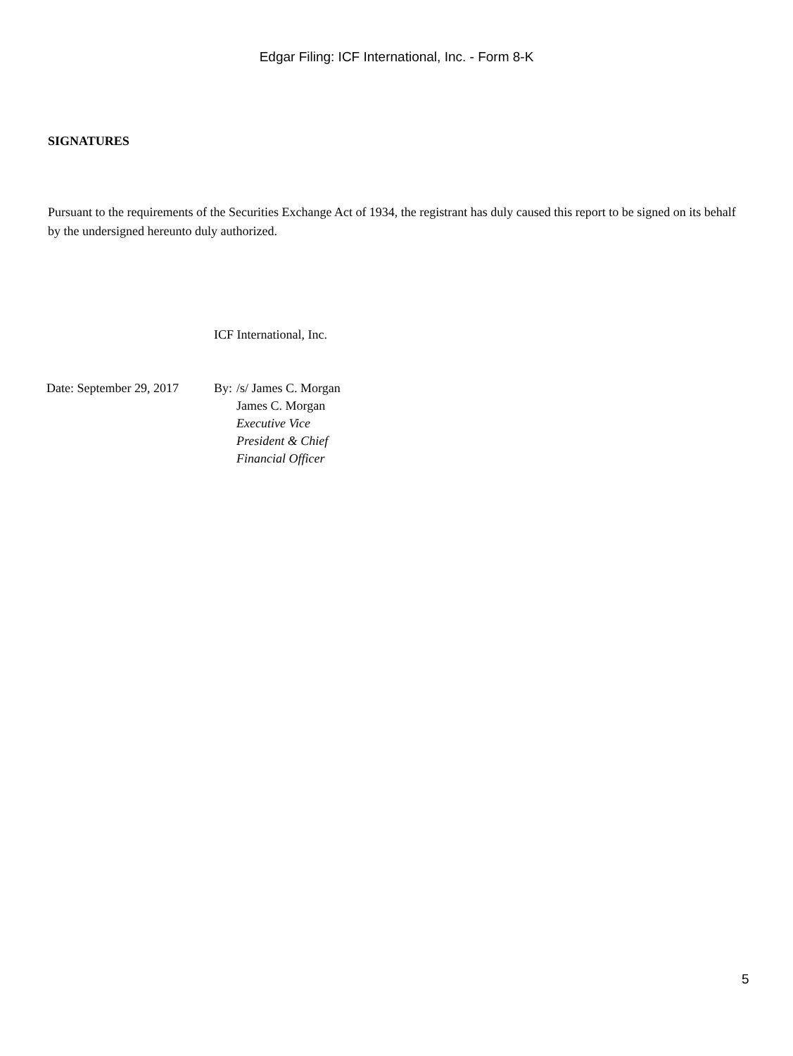Edgar Filing: ICF International, Inc. - Form 8-K
SIGNATURES
Pursuant to the requirements of the Securities Exchange Act of 1934, the registrant has duly caused this report to be signed on its behalf by the undersigned hereunto duly authorized.
ICF International, Inc.
| Date: September 29, 2017 | By: | /s/ James C. Morgan |
| | | James C. Morgan |
| | | Executive Vice President & Chief Financial Officer |
5